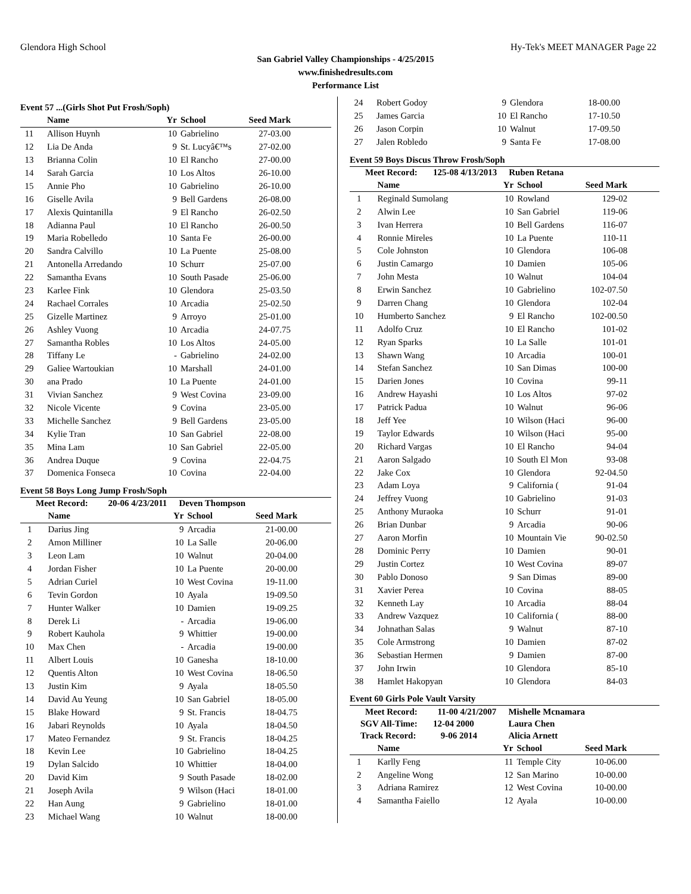Glendora High School Hy-Tek's MEET MANAGER Page 22
San Gabriel Valley Championships - 4/25/2015
www.finishedresults.com
Performance List
Event 57 ...(Girls Shot Put Frosh/Soph)
| | Name | Yr | School | Seed Mark | |
| --- | --- | --- | --- | --- | --- |
| 11 | Allison Huynh | 10 | Gabrielino | 27-03.00 | |
| 12 | Lia De Anda | 9 | St. Lucyâ€™s | 27-02.00 | |
| 13 | Brianna Colin | 10 | El Rancho | 27-00.00 | |
| 14 | Sarah Garcia | 10 | Los Altos | 26-10.00 | |
| 15 | Annie Pho | 10 | Gabrielino | 26-10.00 | |
| 16 | Giselle Avila | 9 | Bell Gardens | 26-08.00 | |
| 17 | Alexis Quintanilla | 9 | El Rancho | 26-02.50 | |
| 18 | Adianna Paul | 10 | El Rancho | 26-00.50 | |
| 19 | Maria Robelledo | 10 | Santa Fe | 26-00.00 | |
| 20 | Sandra Calvillo | 10 | La Puente | 25-08.00 | |
| 21 | Antonella Arredando | 10 | Schurr | 25-07.00 | |
| 22 | Samantha Evans | 10 | South Pasade | 25-06.00 | |
| 23 | Karlee Fink | 10 | Glendora | 25-03.50 | |
| 24 | Rachael Corrales | 10 | Arcadia | 25-02.50 | |
| 25 | Gizelle Martinez | 9 | Arroyo | 25-01.00 | |
| 26 | Ashley Vuong | 10 | Arcadia | 24-07.75 | |
| 27 | Samantha Robles | 10 | Los Altos | 24-05.00 | |
| 28 | Tiffany Le | - | Gabrielino | 24-02.00 | |
| 29 | Galiee Wartoukian | 10 | Marshall | 24-01.00 | |
| 30 | ana Prado | 10 | La Puente | 24-01.00 | |
| 31 | Vivian Sanchez | 9 | West Covina | 23-09.00 | |
| 32 | Nicole Vicente | 9 | Covina | 23-05.00 | |
| 33 | Michelle Sanchez | 9 | Bell Gardens | 23-05.00 | |
| 34 | Kylie Tran | 10 | San Gabriel | 22-08.00 | |
| 35 | Mina Lam | 10 | San Gabriel | 22-05.00 | |
| 36 | Andrea Duque | 9 | Covina | 22-04.75 | |
| 37 | Domenica Fonseca | 10 | Covina | 22-04.00 | |
Event 58 Boys Long Jump Frosh/Soph
| Meet Record: 20-06 4/23/2011 | | Deven Thompson | | | |
| | Name | Yr | School | Seed Mark | |
| 1 | Darius Jing | 9 | Arcadia | 21-00.00 | |
| 2 | Amon Milliner | 10 | La Salle | 20-06.00 | |
| 3 | Leon Lam | 10 | Walnut | 20-04.00 | |
| 4 | Jordan Fisher | 10 | La Puente | 20-00.00 | |
| 5 | Adrian Curiel | 10 | West Covina | 19-11.00 | |
| 6 | Tevin Gordon | 10 | Ayala | 19-09.50 | |
| 7 | Hunter Walker | 10 | Damien | 19-09.25 | |
| 8 | Derek Li | - | Arcadia | 19-06.00 | |
| 9 | Robert Kauhola | 9 | Whittier | 19-00.00 | |
| 10 | Max Chen | - | Arcadia | 19-00.00 | |
| 11 | Albert Louis | 10 | Ganesha | 18-10.00 | |
| 12 | Quentis Alton | 10 | West Covina | 18-06.50 | |
| 13 | Justin Kim | 9 | Ayala | 18-05.50 | |
| 14 | David Au Yeung | 10 | San Gabriel | 18-05.00 | |
| 15 | Blake Howard | 9 | St. Francis | 18-04.75 | |
| 16 | Jabari Reynolds | 10 | Ayala | 18-04.50 | |
| 17 | Mateo Fernandez | 9 | St. Francis | 18-04.25 | |
| 18 | Kevin Lee | 10 | Gabrielino | 18-04.25 | |
| 19 | Dylan Salcido | 10 | Whittier | 18-04.00 | |
| 20 | David Kim | 9 | South Pasade | 18-02.00 | |
| 21 | Joseph Avila | 9 | Wilson (Haci | 18-01.00 | |
| 22 | Han Aung | 9 | Gabrielino | 18-01.00 | |
| 23 | Michael Wang | 10 | Walnut | 18-00.00 | |
| 24 | Robert Godoy | 9 | Glendora | 18-00.00 | |
| 25 | James Garcia | 10 | El Rancho | 17-10.50 | |
| 26 | Jason Corpin | 10 | Walnut | 17-09.50 | |
| 27 | Jalen Robledo | 9 | Santa Fe | 17-08.00 | |
Event 59 Boys Discus Throw Frosh/Soph
| Meet Record: 125-08 4/13/2013 | | Ruben Retana | | | |
| | Name | Yr | School | Seed Mark | |
| 1 | Reginald Sumolang | 10 | Rowland | 129-02 | |
| 2 | Alwin Lee | 10 | San Gabriel | 119-06 | |
| 3 | Ivan Herrera | 10 | Bell Gardens | 116-07 | |
| 4 | Ronnie Mireles | 10 | La Puente | 110-11 | |
| 5 | Cole Johnston | 10 | Glendora | 106-08 | |
| 6 | Justin Camargo | 10 | Damien | 105-06 | |
| 7 | John Mesta | 10 | Walnut | 104-04 | |
| 8 | Erwin Sanchez | 10 | Gabrielino | 102-07.50 | |
| 9 | Darren Chang | 10 | Glendora | 102-04 | |
| 10 | Humberto Sanchez | 9 | El Rancho | 102-00.50 | |
| 11 | Adolfo Cruz | 10 | El Rancho | 101-02 | |
| 12 | Ryan Sparks | 10 | La Salle | 101-01 | |
| 13 | Shawn Wang | 10 | Arcadia | 100-01 | |
| 14 | Stefan Sanchez | 10 | San Dimas | 100-00 | |
| 15 | Darien Jones | 10 | Covina | 99-11 | |
| 16 | Andrew Hayashi | 10 | Los Altos | 97-02 | |
| 17 | Patrick Padua | 10 | Walnut | 96-06 | |
| 18 | Jeff Yee | 10 | Wilson (Haci | 96-00 | |
| 19 | Taylor Edwards | 10 | Wilson (Haci | 95-00 | |
| 20 | Richard Vargas | 10 | El Rancho | 94-04 | |
| 21 | Aaron Salgado | 10 | South El Mon | 93-08 | |
| 22 | Jake Cox | 10 | Glendora | 92-04.50 | |
| 23 | Adam Loya | 9 | California ( | 91-04 | |
| 24 | Jeffrey Vuong | 10 | Gabrielino | 91-03 | |
| 25 | Anthony Muraoka | 10 | Schurr | 91-01 | |
| 26 | Brian Dunbar | 9 | Arcadia | 90-06 | |
| 27 | Aaron Morfin | 10 | Mountain Vie | 90-02.50 | |
| 28 | Dominic Perry | 10 | Damien | 90-01 | |
| 29 | Justin Cortez | 10 | West Covina | 89-07 | |
| 30 | Pablo Donoso | 9 | San Dimas | 89-00 | |
| 31 | Xavier Perea | 10 | Covina | 88-05 | |
| 32 | Kenneth Lay | 10 | Arcadia | 88-04 | |
| 33 | Andrew Vazquez | 10 | California ( | 88-00 | |
| 34 | Johnathan Salas | 9 | Walnut | 87-10 | |
| 35 | Cole Armstrong | 10 | Damien | 87-02 | |
| 36 | Sebastian Hermen | 9 | Damien | 87-00 | |
| 37 | John Irwin | 10 | Glendora | 85-10 | |
| 38 | Hamlet Hakopyan | 10 | Glendora | 84-03 | |
Event 60 Girls Pole Vault Varsity
| Meet Record: 11-00 4/21/2007 | | Mishelle Mcnamara | | | |
| SGV All-Time: 12-04 2000 | | Laura Chen | | | |
| Track Record: 9-06 2014 | | Alicia Arnett | | | |
| | Name | Yr | School | Seed Mark | |
| 1 | Karlly Feng | 11 | Temple City | 10-06.00 | |
| 2 | Angeline Wong | 12 | San Marino | 10-00.00 | |
| 3 | Adriana Ramirez | 12 | West Covina | 10-00.00 | |
| 4 | Samantha Faiello | 12 | Ayala | 10-00.00 | |